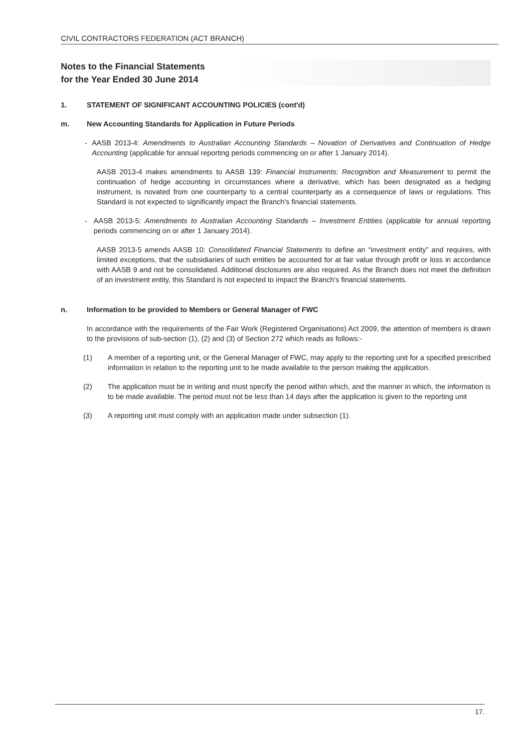CIVIL CONTRACTORS FEDERATION (ACT BRANCH)
Notes to the Financial Statements
for the Year Ended 30 June 2014
1. STATEMENT OF SIGNIFICANT ACCOUNTING POLICIES (cont'd)
m. New Accounting Standards for Application in Future Periods
- AASB 2013-4: Amendments to Australian Accounting Standards – Novation of Derivatives and Continuation of Hedge Accounting (applicable for annual reporting periods commencing on or after 1 January 2014).
AASB 2013-4 makes amendments to AASB 139: Financial Instruments: Recognition and Measurement to permit the continuation of hedge accounting in circumstances where a derivative, which has been designated as a hedging instrument, is novated from one counterparty to a central counterparty as a consequence of laws or regulations. This Standard is not expected to significantly impact the Branch's financial statements.
- AASB 2013-5: Amendments to Australian Accounting Standards – Investment Entities (applicable for annual reporting periods commencing on or after 1 January 2014).
AASB 2013-5 amends AASB 10: Consolidated Financial Statements to define an “investment entity” and requires, with limited exceptions, that the subsidiaries of such entities be accounted for at fair value through profit or loss in accordance with AASB 9 and not be consolidated. Additional disclosures are also required. As the Branch does not meet the definition of an investment entity, this Standard is not expected to impact the Branch's financial statements.
n. Information to be provided to Members or General Manager of FWC
In accordance with the requirements of the Fair Work (Registered Organisations) Act 2009, the attention of members is drawn to the provisions of sub-section (1), (2) and (3) of Section 272 which reads as follows:-
(1) A member of a reporting unit, or the General Manager of FWC, may apply to the reporting unit for a specified prescribed information in relation to the reporting unit to be made available to the person making the application.
(2) The application must be in writing and must specify the period within which, and the manner in which, the information is to be made available. The period must not be less than 14 days after the application is given to the reporting unit
(3) A reporting unit must comply with an application made under subsection (1).
17.